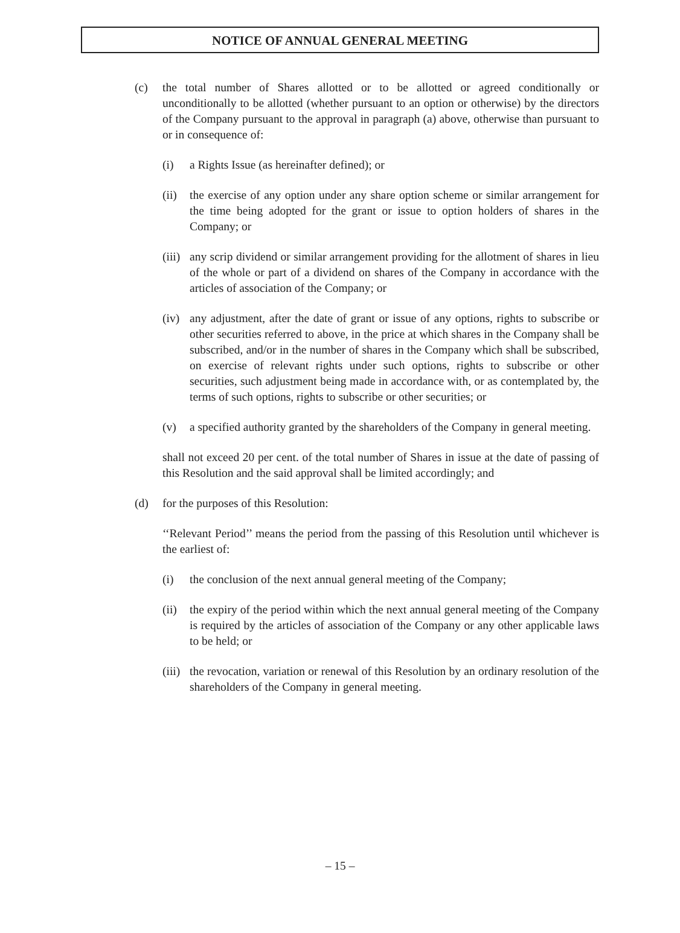NOTICE OF ANNUAL GENERAL MEETING
(c) the total number of Shares allotted or to be allotted or agreed conditionally or unconditionally to be allotted (whether pursuant to an option or otherwise) by the directors of the Company pursuant to the approval in paragraph (a) above, otherwise than pursuant to or in consequence of:
(i) a Rights Issue (as hereinafter defined); or
(ii)
the exercise of any option under any share option scheme or similar arrangement for the time being adopted for the grant or issue to option holders of shares in the Company; or
(iii)
any scrip dividend or similar arrangement providing for the allotment of shares in lieu of the whole or part of a dividend on shares of the Company in accordance with the articles of association of the Company; or
(iv)
any adjustment, after the date of grant or issue of any options, rights to subscribe or other securities referred to above, in the price at which shares in the Company shall be subscribed, and/or in the number of shares in the Company which shall be subscribed, on exercise of relevant rights under such options, rights to subscribe or other securities, such adjustment being made in accordance with, or as contemplated by, the terms of such options, rights to subscribe or other securities; or
(v) a specified authority granted by the shareholders of the Company in general meeting.
shall not exceed 20 per cent. of the total number of Shares in issue at the date of passing of this Resolution and the said approval shall be limited accordingly; and
(d) for the purposes of this Resolution:
‘‘Relevant Period’’ means the period from the passing of this Resolution until whichever is the earliest of:
(i) the conclusion of the next annual general meeting of the Company;
(ii)
the expiry of the period within which the next annual general meeting of the Company is required by the articles of association of the Company or any other applicable laws to be held; or
(iii)
the revocation, variation or renewal of this Resolution by an ordinary resolution of the shareholders of the Company in general meeting.
– 15 –